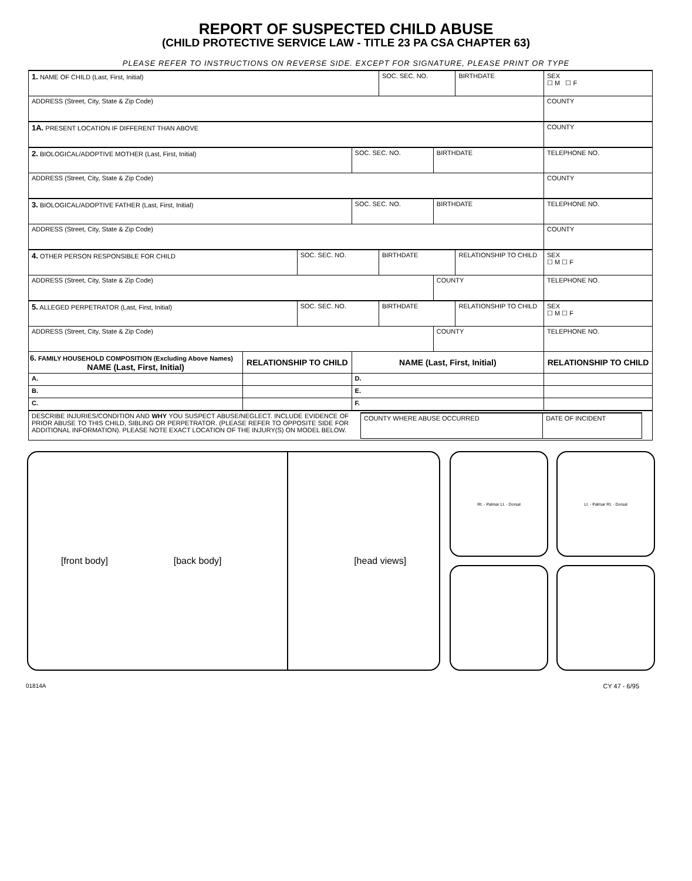REPORT OF SUSPECTED CHILD ABUSE
(CHILD PROTECTIVE SERVICE LAW - TITLE 23 PA CSA CHAPTER 63)
PLEASE REFER TO INSTRUCTIONS ON REVERSE SIDE. EXCEPT FOR SIGNATURE, PLEASE PRINT OR TYPE
| 1. NAME OF CHILD (Last, First, Initial) | | | | SOC. SEC. NO. | | BIRTHDATE | | SEX ☐ M ☐ F | |
| ADDRESS (Street, City, State & Zip Code) | | | | | | | COUNTY | | |
| 1A. PRESENT LOCATION IF DIFFERENT THAN ABOVE | | | | | | | COUNTY | | |
| 2. BIOLOGICAL/ADOPTIVE MOTHER (Last, First, Initial) | | | SOC. SEC. NO. | | BIRTHDATE | | TELEPHONE NO. | | |
| ADDRESS (Street, City, State & Zip Code) | | | | | | | COUNTY | | |
| 3. BIOLOGICAL/ADOPTIVE FATHER (Last, First, Initial) | | | SOC. SEC. NO. | | BIRTHDATE | | TELEPHONE NO. | | |
| ADDRESS (Street, City, State & Zip Code) | | | | | | | COUNTY | | |
| 4. OTHER PERSON RESPONSIBLE FOR CHILD | | SOC. SEC. NO. | | BIRTHDATE | | RELATIONSHIP TO CHILD | | | SEX ☐ M ☐ F |
| ADDRESS (Street, City, State & Zip Code) | | | | | COUNTY | | TELEPHONE NO. | | |
| 5. ALLEGED PERPETRATOR (Last, First, Initial) | | SOC. SEC. NO. | | BIRTHDATE | | RELATIONSHIP TO CHILD | | | SEX ☐ M ☐ F |
| ADDRESS (Street, City, State & Zip Code) | | | | | COUNTY | | TELEPHONE NO. | | |
| 6. FAMILY HOUSEHOLD COMPOSITION (Excluding Above Names) NAME (Last, First, Initial) | RELATIONSHIP TO CHILD | | NAME (Last, First, Initial) | | | | | RELATIONSHIP TO CHILD | |
| A. | | | D. | | | | | | |
| B. | | | E. | | | | | | |
| C. | | | F. | | | | | | |
| DESCRIBE INJURIES/CONDITION AND WHY YOU SUSPECT ABUSE/NEGLECT. INCLUDE EVIDENCE OF PRIOR ABUSE TO THIS CHILD, SIBLING OR PERPETRATOR. (PLEASE REFER TO OPPOSITE SIDE FOR ADDITIONAL INFORMATION). PLEASE NOTE EXACT LOCATION OF THE INJURY(S) ON MODEL BELOW. / COUNTY WHERE ABUSE OCCURRED / DATE OF INCIDENT / | | | | | | | | | |
[front body] [back body] [head views]
Rt. - Palmar Lt. - Dorsal Lt. - Palmar Rt. - Dorsal
01814A CY 47 - 6/95